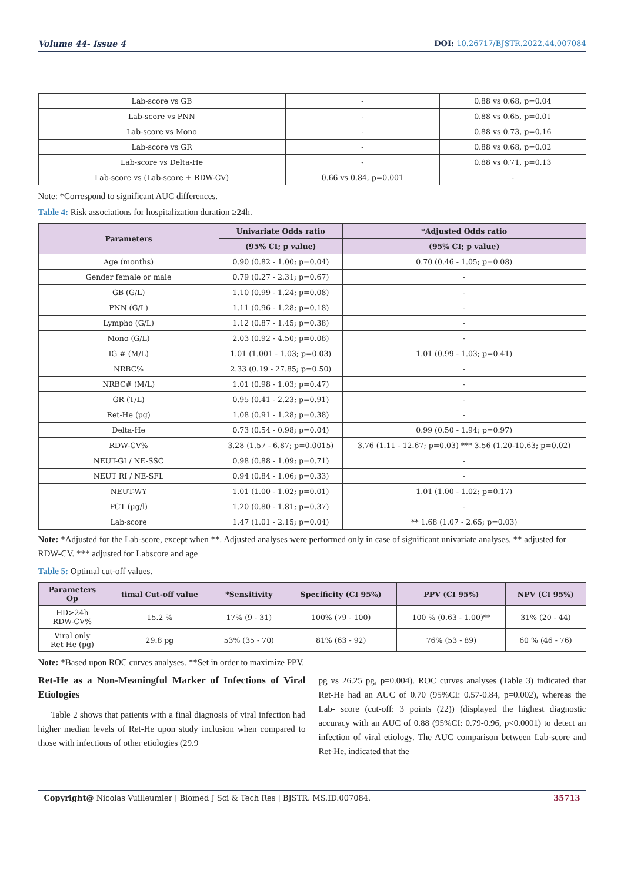Volume 44- Issue 4 DOI: 10.26717/BJSTR.2022.44.007084
| Lab-score vs GB | - | 0.88 vs 0.68, p=0.04 |
| Lab-score vs PNN | - | 0.88 vs 0.65, p=0.01 |
| Lab-score vs Mono | - | 0.88 vs 0.73, p=0.16 |
| Lab-score vs GR | - | 0.88 vs 0.68, p=0.02 |
| Lab-score vs Delta-He | - | 0.88 vs 0.71, p=0.13 |
| Lab-score vs (Lab-score + RDW-CV) | 0.66 vs 0.84, p=0.001 | - |
Note: *Correspond to significant AUC differences.
Table 4: Risk associations for hospitalization duration ≥24h.
| Parameters | Univariate Odds ratio | *Adjusted Odds ratio |
| --- | --- | --- |
| | (95% CI; p value) | (95% CI; p value) |
| Age (months) | 0.90 (0.82 - 1.00; p=0.04) | 0.70 (0.46 - 1.05; p=0.08) |
| Gender female or male | 0.79 (0.27 - 2.31; p=0.67) | - |
| GB (G/L) | 1.10 (0.99 - 1.24; p=0.08) | - |
| PNN (G/L) | 1.11 (0.96 - 1.28; p=0.18) | - |
| Lympho (G/L) | 1.12 (0.87 - 1.45; p=0.38) | - |
| Mono (G/L) | 2.03 (0.92 - 4.50; p=0.08) | - |
| IG # (M/L) | 1.01 (1.001 - 1.03; p=0.03) | 1.01 (0.99 - 1.03; p=0.41) |
| NRBC% | 2.33 (0.19 - 27.85; p=0.50) | - |
| NRBC# (M/L) | 1.01 (0.98 - 1.03; p=0.47) | - |
| GR (T/L) | 0.95 (0.41 - 2.23; p=0.91) | - |
| Ret-He (pg) | 1.08 (0.91 - 1.28; p=0.38) | - |
| Delta-He | 0.73 (0.54 - 0.98; p=0.04) | 0.99 (0.50 - 1.94; p=0.97) |
| RDW-CV% | 3.28 (1.57 - 6.87; p=0.0015) | 3.76 (1.11 - 12.67; p=0.03) *** 3.56 (1.20-10.63; p=0.02) |
| NEUT-GI / NE-SSC | 0.98 (0.88 - 1.09; p=0.71) | - |
| NEUT RI / NE-SFL | 0.94 (0.84 - 1.06; p=0.33) | - |
| NEUT-WY | 1.01 (1.00 - 1.02; p=0.01) | 1.01 (1.00 - 1.02; p=0.17) |
| PCT (µg/l) | 1.20 (0.80 - 1.81; p=0.37) | - |
| Lab-score | 1.47 (1.01 - 2.15; p=0.04) | ** 1.68 (1.07 - 2.65; p=0.03) |
Note: *Adjusted for the Lab-score, except when **. Adjusted analyses were performed only in case of significant univariate analyses. ** adjusted for RDW-CV. *** adjusted for Labscore and age
Table 5: Optimal cut-off values.
| Parameters Op | timal Cut-off value | *Sensitivity | Specificity (CI 95%) | PPV (CI 95%) | NPV (CI 95%) |
| --- | --- | --- | --- | --- | --- |
| HD>24h RDW-CV% | 15.2 % | 17% (9 - 31) | 100% (79 - 100) | 100 % (0.63 - 1.00)** | 31% (20 - 44) |
| Viral only Ret He (pg) | 29.8 pg | 53% (35 - 70) | 81% (63 - 92) | 76% (53 - 89) | 60 % (46 - 76) |
Note: *Based upon ROC curves analyses. **Set in order to maximize PPV.
Ret-He as a Non-Meaningful Marker of Infections of Viral Etiologies
Table 2 shows that patients with a final diagnosis of viral infection had higher median levels of Ret-He upon study inclusion when compared to those with infections of other etiologies (29.9
pg vs 26.25 pg, p=0.004). ROC curves analyses (Table 3) indicated that Ret-He had an AUC of 0.70 (95%CI: 0.57-0.84, p=0.002), whereas the Lab- score (cut-off: 3 points (22)) (displayed the highest diagnostic accuracy with an AUC of 0.88 (95%CI: 0.79-0.96, p<0.0001) to detect an infection of viral etiology. The AUC comparison between Lab-score and Ret-He, indicated that the
Copyright@ Nicolas Vuilleumier | Biomed J Sci & Tech Res | BJSTR. MS.ID.007084.
35713